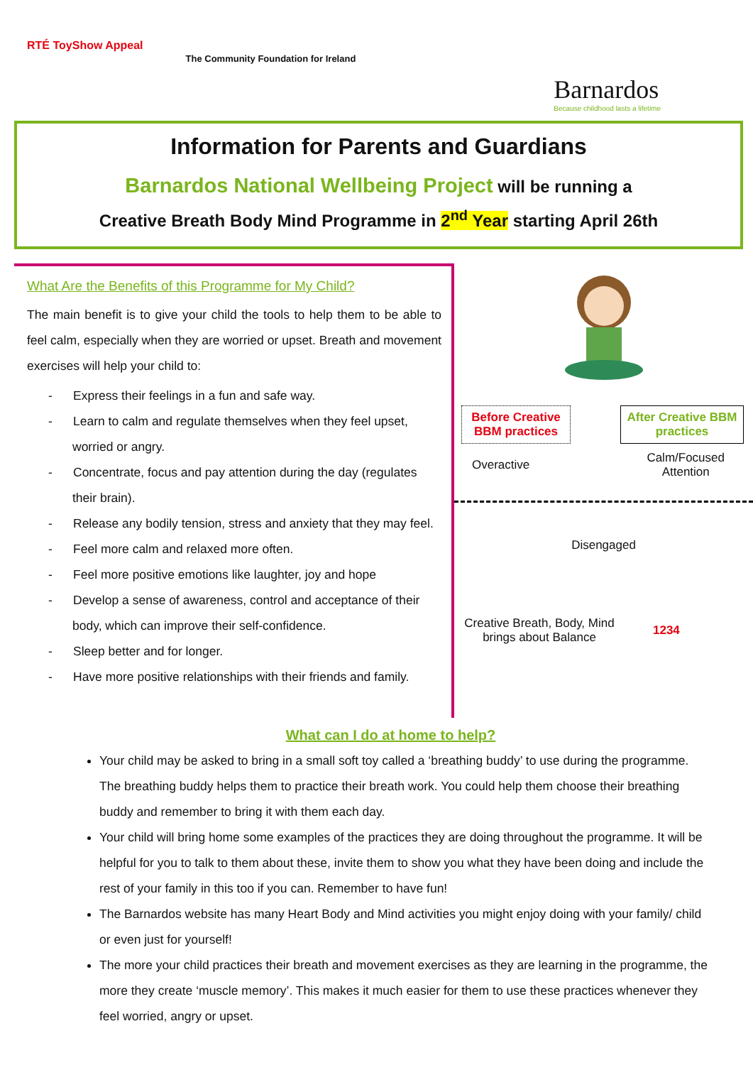RTÉ ToyShow Appeal
The Community Foundation for Ireland
Barnardos
Because childhood lasts a lifetime
Information for Parents and Guardians
Barnardos National Wellbeing Project will be running a
Creative Breath Body Mind Programme in 2<sup>nd</sup> Year starting April 26th
What Are the Benefits of this Programme for My Child?
The main benefit is to give your child the tools to help them to be able to feel calm, especially when they are worried or upset. Breath and movement exercises will help your child to:
- Express their feelings in a fun and safe way.
- Learn to calm and regulate themselves when they feel upset, worried or angry.
- Concentrate, focus and pay attention during the day (regulates their brain).
- Release any bodily tension, stress and anxiety that they may feel.
- Feel more calm and relaxed more often.
- Feel more positive emotions like laughter, joy and hope
- Develop a sense of awareness, control and acceptance of their body, which can improve their self-confidence.
- Sleep better and for longer.
- Have more positive relationships with their friends and family.
Before Creative BBM practices After Creative BBM practices
Overactive Calm/Focused
Attention
Disengaged
Creative Breath, Body, Mind brings about Balance
1234
What can I do at home to help?
Your child may be asked to bring in a small soft toy called a ‘breathing buddy’ to use during the programme. The breathing buddy helps them to practice their breath work. You could help them choose their breathing buddy and remember to bring it with them each day.
Your child will bring home some examples of the practices they are doing throughout the programme. It will be helpful for you to talk to them about these, invite them to show you what they have been doing and include the rest of your family in this too if you can. Remember to have fun!
The Barnardos website has many Heart Body and Mind activities you might enjoy doing with your family/ child or even just for yourself!
The more your child practices their breath and movement exercises as they are learning in the programme, the more they create ‘muscle memory’. This makes it much easier for them to use these practices whenever they feel worried, angry or upset.